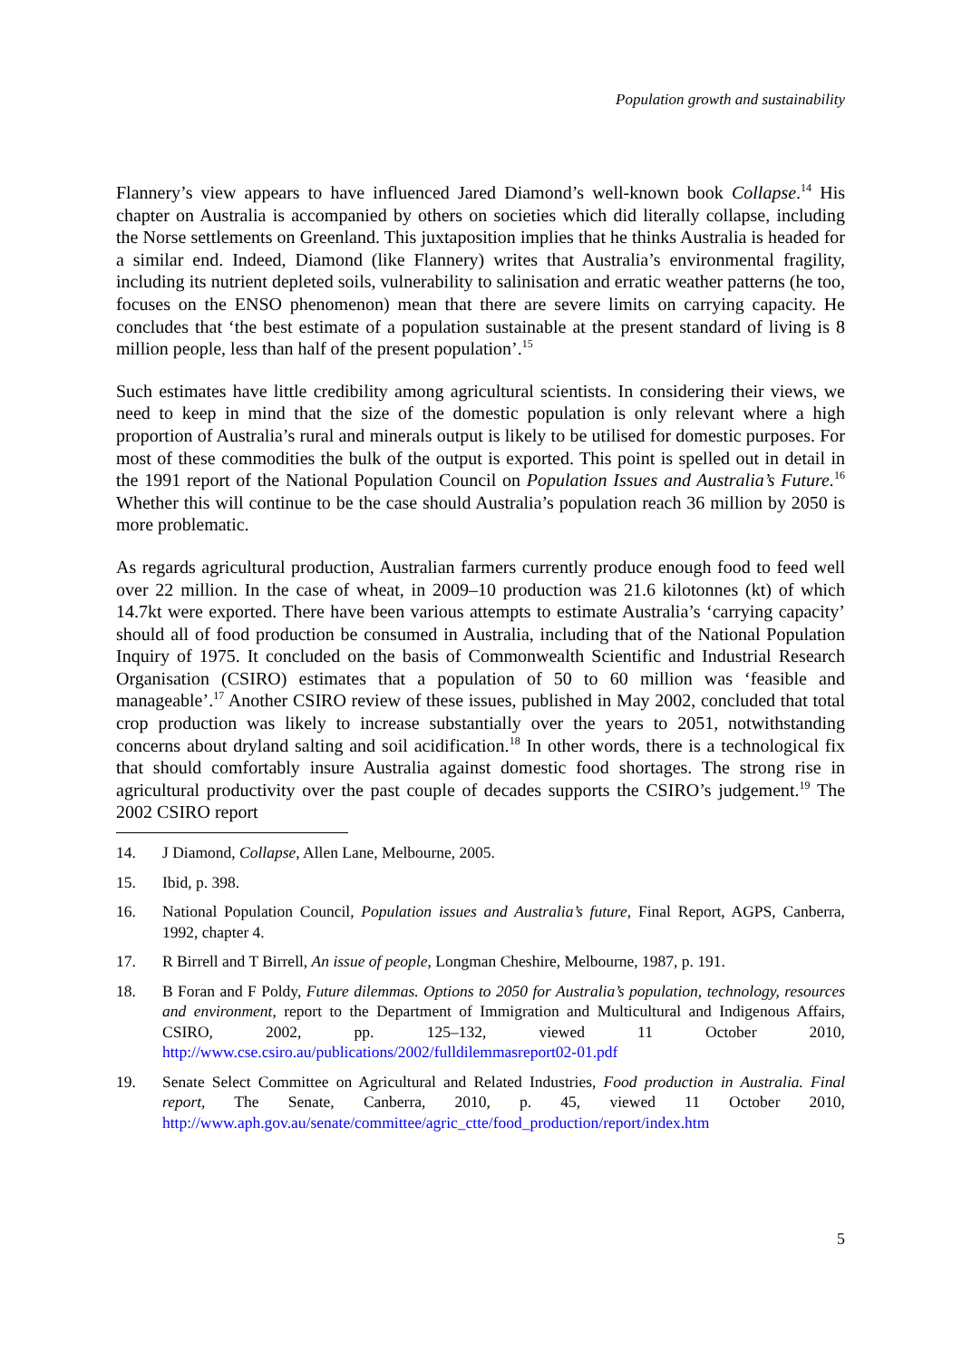Population growth and sustainability
Flannery’s view appears to have influenced Jared Diamond’s well-known book Collapse.<sup>14</sup> His chapter on Australia is accompanied by others on societies which did literally collapse, including the Norse settlements on Greenland. This juxtaposition implies that he thinks Australia is headed for a similar end. Indeed, Diamond (like Flannery) writes that Australia’s environmental fragility, including its nutrient depleted soils, vulnerability to salinisation and erratic weather patterns (he too, focuses on the ENSO phenomenon) mean that there are severe limits on carrying capacity. He concludes that ‘the best estimate of a population sustainable at the present standard of living is 8 million people, less than half of the present population’.<sup>15</sup>
Such estimates have little credibility among agricultural scientists. In considering their views, we need to keep in mind that the size of the domestic population is only relevant where a high proportion of Australia’s rural and minerals output is likely to be utilised for domestic purposes. For most of these commodities the bulk of the output is exported. This point is spelled out in detail in the 1991 report of the National Population Council on Population Issues and Australia’s Future.<sup>16</sup> Whether this will continue to be the case should Australia’s population reach 36 million by 2050 is more problematic.
As regards agricultural production, Australian farmers currently produce enough food to feed well over 22 million. In the case of wheat, in 2009–10 production was 21.6 kilotonnes (kt) of which 14.7kt were exported. There have been various attempts to estimate Australia’s ‘carrying capacity’ should all of food production be consumed in Australia, including that of the National Population Inquiry of 1975. It concluded on the basis of Commonwealth Scientific and Industrial Research Organisation (CSIRO) estimates that a population of 50 to 60 million was ‘feasible and manageable’.<sup>17</sup> Another CSIRO review of these issues, published in May 2002, concluded that total crop production was likely to increase substantially over the years to 2051, notwithstanding concerns about dryland salting and soil acidification.<sup>18</sup> In other words, there is a technological fix that should comfortably insure Australia against domestic food shortages. The strong rise in agricultural productivity over the past couple of decades supports the CSIRO’s judgement.<sup>19</sup> The 2002 CSIRO report
14. J Diamond, Collapse, Allen Lane, Melbourne, 2005.
15. Ibid, p. 398.
16. National Population Council, Population issues and Australia’s future, Final Report, AGPS, Canberra, 1992, chapter 4.
17. R Birrell and T Birrell, An issue of people, Longman Cheshire, Melbourne, 1987, p. 191.
18. B Foran and F Poldy, Future dilemmas. Options to 2050 for Australia’s population, technology, resources and environment, report to the Department of Immigration and Multicultural and Indigenous Affairs, CSIRO, 2002, pp. 125–132, viewed 11 October 2010, http://www.cse.csiro.au/publications/2002/fulldilemmasreport02-01.pdf
19. Senate Select Committee on Agricultural and Related Industries, Food production in Australia. Final report, The Senate, Canberra, 2010, p. 45, viewed 11 October 2010, http://www.aph.gov.au/senate/committee/agric_ctte/food_production/report/index.htm
5